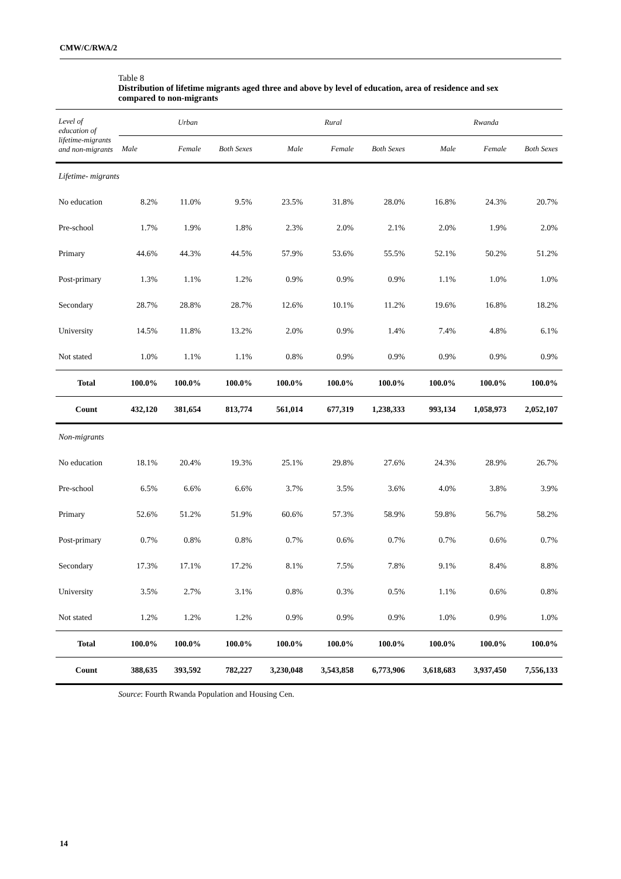CMW/C/RWA/2
Table 8
Distribution of lifetime migrants aged three and above by level of education, area of residence and sex compared to non-migrants
| Level of education of lifetime-migrants and non-migrants | Urban | | | Rural | | | Rwanda | | |
| --- | --- | --- | --- | --- | --- | --- | --- | --- | --- |
| | Male | Female | Both Sexes | Male | Female | Both Sexes | Male | Female | Both Sexes |
| Lifetime- migrants | | | | | | | | | |
| No education | 8.2% | 11.0% | 9.5% | 23.5% | 31.8% | 28.0% | 16.8% | 24.3% | 20.7% |
| Pre-school | 1.7% | 1.9% | 1.8% | 2.3% | 2.0% | 2.1% | 2.0% | 1.9% | 2.0% |
| Primary | 44.6% | 44.3% | 44.5% | 57.9% | 53.6% | 55.5% | 52.1% | 50.2% | 51.2% |
| Post-primary | 1.3% | 1.1% | 1.2% | 0.9% | 0.9% | 0.9% | 1.1% | 1.0% | 1.0% |
| Secondary | 28.7% | 28.8% | 28.7% | 12.6% | 10.1% | 11.2% | 19.6% | 16.8% | 18.2% |
| University | 14.5% | 11.8% | 13.2% | 2.0% | 0.9% | 1.4% | 7.4% | 4.8% | 6.1% |
| Not stated | 1.0% | 1.1% | 1.1% | 0.8% | 0.9% | 0.9% | 0.9% | 0.9% | 0.9% |
| Total | 100.0% | 100.0% | 100.0% | 100.0% | 100.0% | 100.0% | 100.0% | 100.0% | 100.0% |
| Count | 432,120 | 381,654 | 813,774 | 561,014 | 677,319 | 1,238,333 | 993,134 | 1,058,973 | 2,052,107 |
| Non-migrants | | | | | | | | | |
| No education | 18.1% | 20.4% | 19.3% | 25.1% | 29.8% | 27.6% | 24.3% | 28.9% | 26.7% |
| Pre-school | 6.5% | 6.6% | 6.6% | 3.7% | 3.5% | 3.6% | 4.0% | 3.8% | 3.9% |
| Primary | 52.6% | 51.2% | 51.9% | 60.6% | 57.3% | 58.9% | 59.8% | 56.7% | 58.2% |
| Post-primary | 0.7% | 0.8% | 0.8% | 0.7% | 0.6% | 0.7% | 0.7% | 0.6% | 0.7% |
| Secondary | 17.3% | 17.1% | 17.2% | 8.1% | 7.5% | 7.8% | 9.1% | 8.4% | 8.8% |
| University | 3.5% | 2.7% | 3.1% | 0.8% | 0.3% | 0.5% | 1.1% | 0.6% | 0.8% |
| Not stated | 1.2% | 1.2% | 1.2% | 0.9% | 0.9% | 0.9% | 1.0% | 0.9% | 1.0% |
| Total | 100.0% | 100.0% | 100.0% | 100.0% | 100.0% | 100.0% | 100.0% | 100.0% | 100.0% |
| Count | 388,635 | 393,592 | 782,227 | 3,230,048 | 3,543,858 | 6,773,906 | 3,618,683 | 3,937,450 | 7,556,133 |
Source: Fourth Rwanda Population and Housing Cen.
14